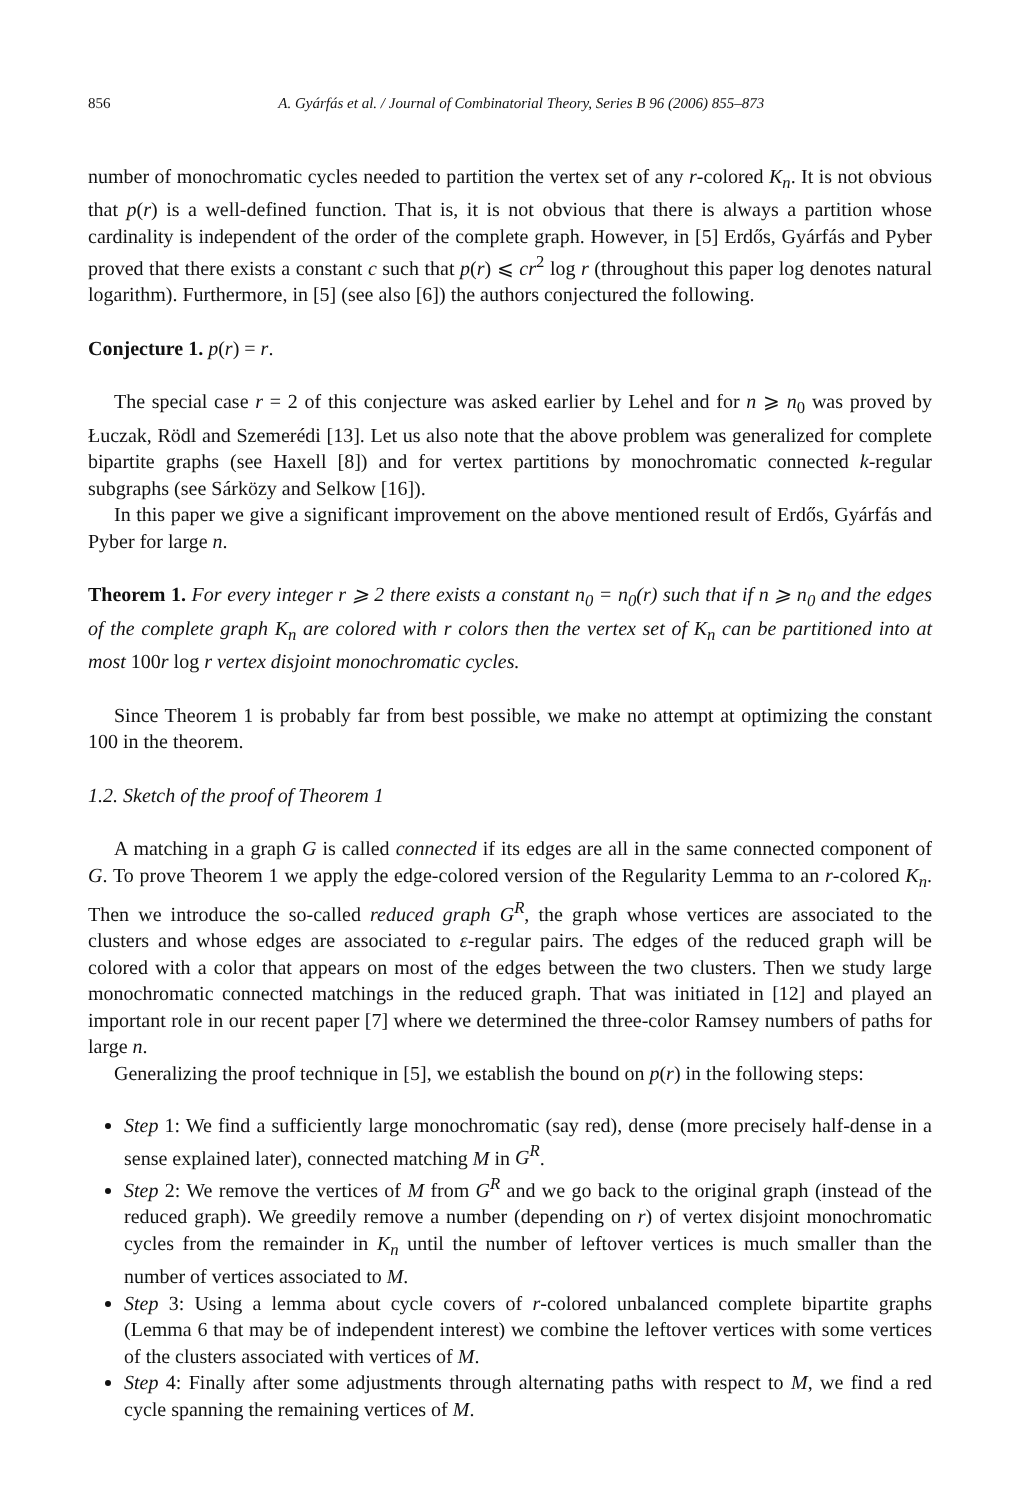856 A. Gyárfás et al. / Journal of Combinatorial Theory, Series B 96 (2006) 855–873
number of monochromatic cycles needed to partition the vertex set of any r-colored K<sub>n</sub>. It is not obvious that p(r) is a well-defined function. That is, it is not obvious that there is always a partition whose cardinality is independent of the order of the complete graph. However, in [5] Erdős, Gyárfás and Pyber proved that there exists a constant c such that p(r) ⩽ cr<sup>2</sup> log r (throughout this paper log denotes natural logarithm). Furthermore, in [5] (see also [6]) the authors conjectured the following.
Conjecture 1. p(r) = r.
The special case r = 2 of this conjecture was asked earlier by Lehel and for n ⩾ n<sub>0</sub> was proved by Łuczak, Rödl and Szemerédi [13]. Let us also note that the above problem was generalized for complete bipartite graphs (see Haxell [8]) and for vertex partitions by monochromatic connected k-regular subgraphs (see Sárközy and Selkow [16]).
In this paper we give a significant improvement on the above mentioned result of Erdős, Gyárfás and Pyber for large n.
Theorem 1. For every integer r ⩾ 2 there exists a constant n<sub>0</sub> = n<sub>0</sub>(r) such that if n ⩾ n<sub>0</sub> and the edges of the complete graph K<sub>n</sub> are colored with r colors then the vertex set of K<sub>n</sub> can be partitioned into at most 100r log r vertex disjoint monochromatic cycles.
Since Theorem 1 is probably far from best possible, we make no attempt at optimizing the constant 100 in the theorem.
1.2. Sketch of the proof of Theorem 1
A matching in a graph G is called connected if its edges are all in the same connected component of G. To prove Theorem 1 we apply the edge-colored version of the Regularity Lemma to an r-colored K<sub>n</sub>. Then we introduce the so-called reduced graph G<sup>R</sup>, the graph whose vertices are associated to the clusters and whose edges are associated to ε-regular pairs. The edges of the reduced graph will be colored with a color that appears on most of the edges between the two clusters. Then we study large monochromatic connected matchings in the reduced graph. That was initiated in [12] and played an important role in our recent paper [7] where we determined the three-color Ramsey numbers of paths for large n.
Generalizing the proof technique in [5], we establish the bound on p(r) in the following steps:
Step 1: We find a sufficiently large monochromatic (say red), dense (more precisely half-dense in a sense explained later), connected matching M in G<sup>R</sup>.
Step 2: We remove the vertices of M from G<sup>R</sup> and we go back to the original graph (instead of the reduced graph). We greedily remove a number (depending on r) of vertex disjoint monochromatic cycles from the remainder in K<sub>n</sub> until the number of leftover vertices is much smaller than the number of vertices associated to M.
Step 3: Using a lemma about cycle covers of r-colored unbalanced complete bipartite graphs (Lemma 6 that may be of independent interest) we combine the leftover vertices with some vertices of the clusters associated with vertices of M.
Step 4: Finally after some adjustments through alternating paths with respect to M, we find a red cycle spanning the remaining vertices of M.